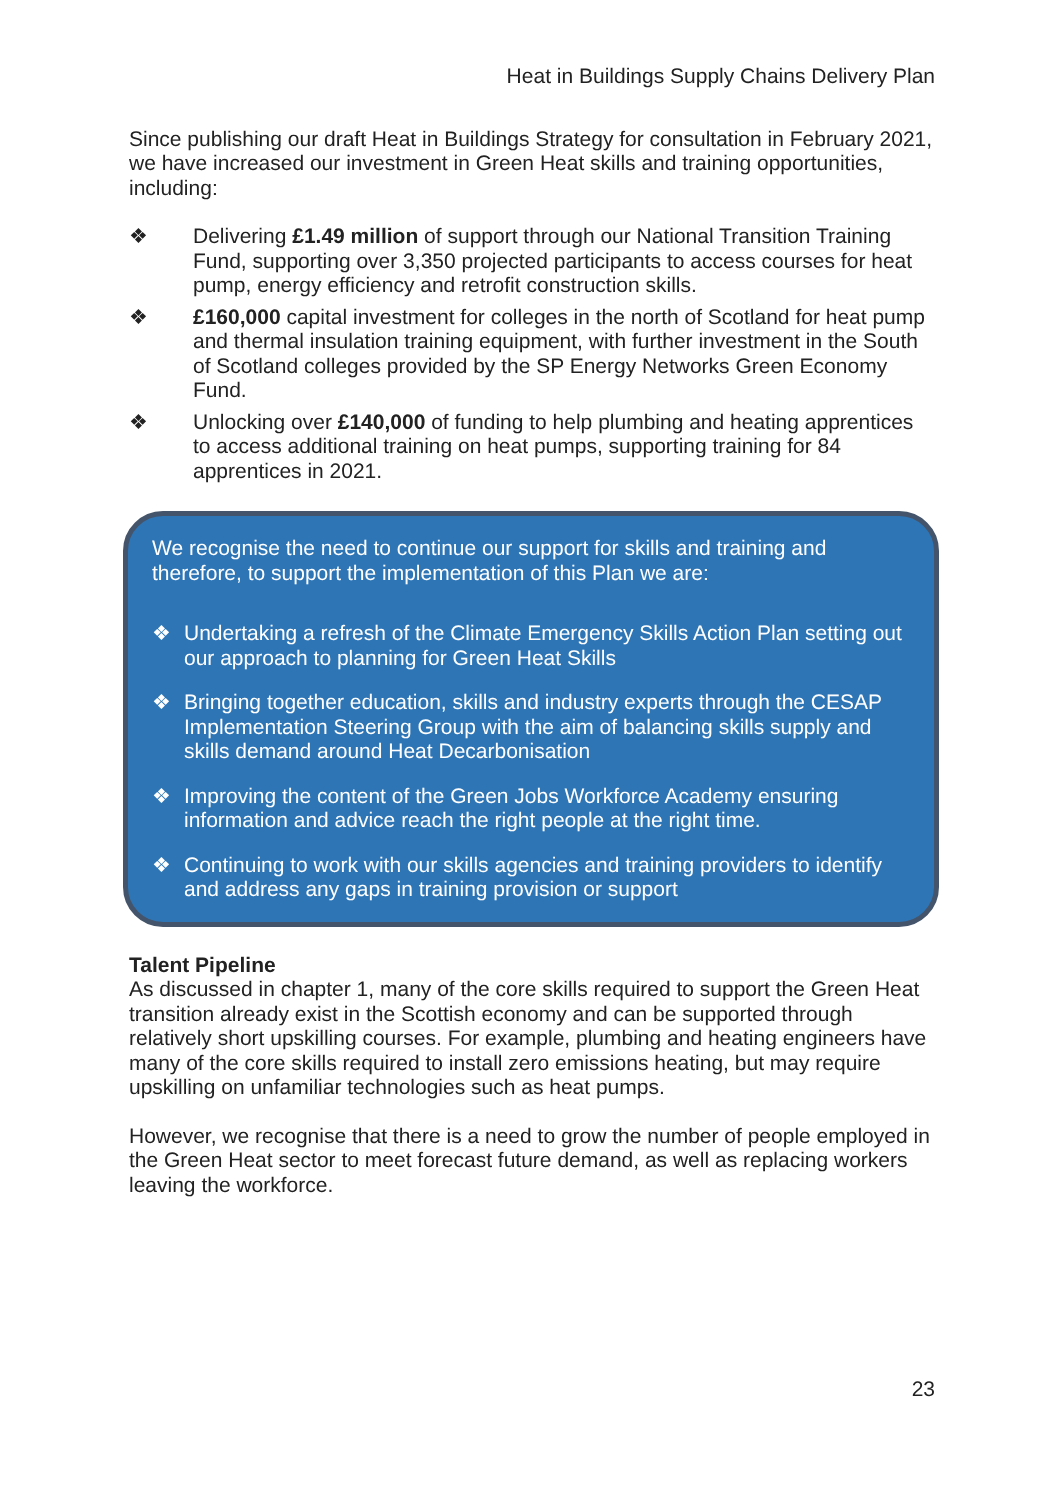Heat in Buildings Supply Chains Delivery Plan
Since publishing our draft Heat in Buildings Strategy for consultation in February 2021, we have increased our investment in Green Heat skills and training opportunities, including:
❖ Delivering £1.49 million of support through our National Transition Training Fund, supporting over 3,350 projected participants to access courses for heat pump, energy efficiency and retrofit construction skills.
❖ £160,000 capital investment for colleges in the north of Scotland for heat pump and thermal insulation training equipment, with further investment in the South of Scotland colleges provided by the SP Energy Networks Green Economy Fund.
❖ Unlocking over £140,000 of funding to help plumbing and heating apprentices to access additional training on heat pumps, supporting training for 84 apprentices in 2021.
We recognise the need to continue our support for skills and training and therefore, to support the implementation of this Plan we are:
❖ Undertaking a refresh of the Climate Emergency Skills Action Plan setting out our approach to planning for Green Heat Skills
❖ Bringing together education, skills and industry experts through the CESAP Implementation Steering Group with the aim of balancing skills supply and skills demand around Heat Decarbonisation
❖ Improving the content of the Green Jobs Workforce Academy ensuring information and advice reach the right people at the right time.
❖ Continuing to work with our skills agencies and training providers to identify and address any gaps in training provision or support
Talent Pipeline
As discussed in chapter 1, many of the core skills required to support the Green Heat transition already exist in the Scottish economy and can be supported through relatively short upskilling courses. For example, plumbing and heating engineers have many of the core skills required to install zero emissions heating, but may require upskilling on unfamiliar technologies such as heat pumps.
However, we recognise that there is a need to grow the number of people employed in the Green Heat sector to meet forecast future demand, as well as replacing workers leaving the workforce.
23